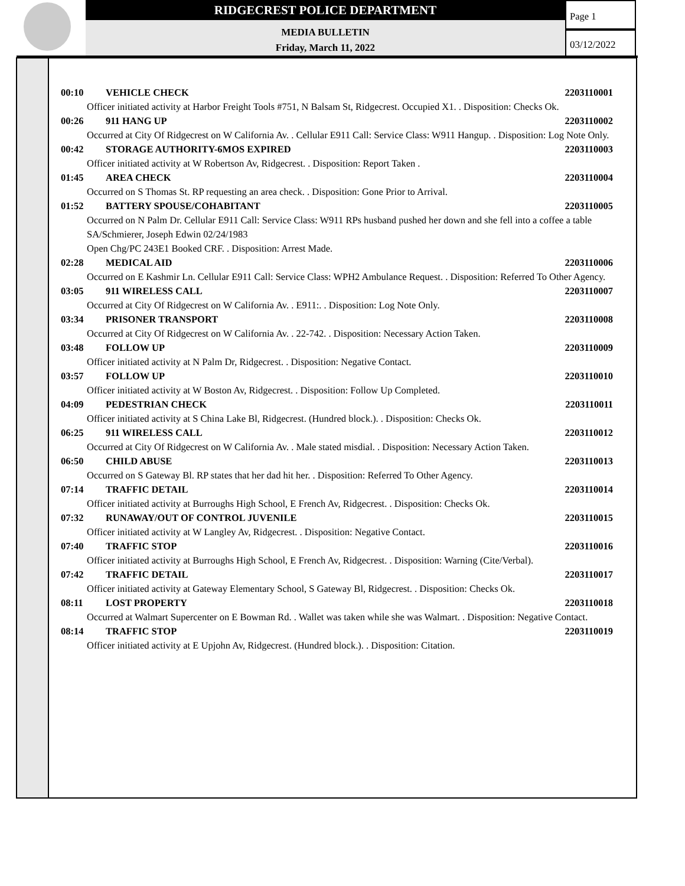RIDGECREST POLICE DEPARTMENT
MEDIA BULLETIN
Friday, March 11, 2022
Page 1
03/12/2022
00:10 VEHICLE CHECK 2203110001
Officer initiated activity at Harbor Freight Tools #751, N Balsam St, Ridgecrest. Occupied X1. . Disposition: Checks Ok.
00:26 911 HANG UP 2203110002
Occurred at City Of Ridgecrest on W California Av. . Cellular E911 Call: Service Class: W911 Hangup. . Disposition: Log Note Only.
00:42 STORAGE AUTHORITY-6MOS EXPIRED 2203110003
Officer initiated activity at W Robertson Av, Ridgecrest. . Disposition: Report Taken .
01:45 AREA CHECK 2203110004
Occurred on S Thomas St. RP requesting an area check. . Disposition: Gone Prior to Arrival.
01:52 BATTERY SPOUSE/COHABITANT 2203110005
Occurred on N Palm Dr. Cellular E911 Call: Service Class: W911 RPs husband pushed her down and she fell into a coffee a table
SA/Schmierer, Joseph Edwin 02/24/1983
Open Chg/PC 243E1 Booked CRF. . Disposition: Arrest Made.
02:28 MEDICAL AID 2203110006
Occurred on E Kashmir Ln. Cellular E911 Call: Service Class: WPH2 Ambulance Request. . Disposition: Referred To Other Agency.
03:05 911 WIRELESS CALL 2203110007
Occurred at City Of Ridgecrest on W California Av. . E911:. . Disposition: Log Note Only.
03:34 PRISONER TRANSPORT 2203110008
Occurred at City Of Ridgecrest on W California Av. . 22-742. . Disposition: Necessary Action Taken.
03:48 FOLLOW UP 2203110009
Officer initiated activity at N Palm Dr, Ridgecrest. . Disposition: Negative Contact.
03:57 FOLLOW UP 2203110010
Officer initiated activity at W Boston Av, Ridgecrest. . Disposition: Follow Up Completed.
04:09 PEDESTRIAN CHECK 2203110011
Officer initiated activity at S China Lake Bl, Ridgecrest. (Hundred block.). . Disposition: Checks Ok.
06:25 911 WIRELESS CALL 2203110012
Occurred at City Of Ridgecrest on W California Av. . Male stated misdial. . Disposition: Necessary Action Taken.
06:50 CHILD ABUSE 2203110013
Occurred on S Gateway Bl. RP states that her dad hit her. . Disposition: Referred To Other Agency.
07:14 TRAFFIC DETAIL 2203110014
Officer initiated activity at Burroughs High School, E French Av, Ridgecrest. . Disposition: Checks Ok.
07:32 RUNAWAY/OUT OF CONTROL JUVENILE 2203110015
Officer initiated activity at W Langley Av, Ridgecrest. . Disposition: Negative Contact.
07:40 TRAFFIC STOP 2203110016
Officer initiated activity at Burroughs High School, E French Av, Ridgecrest. . Disposition: Warning (Cite/Verbal).
07:42 TRAFFIC DETAIL 2203110017
Officer initiated activity at Gateway Elementary School, S Gateway Bl, Ridgecrest. . Disposition: Checks Ok.
08:11 LOST PROPERTY 2203110018
Occurred at Walmart Supercenter on E Bowman Rd. . Wallet was taken while she was Walmart. . Disposition: Negative Contact.
08:14 TRAFFIC STOP 2203110019
Officer initiated activity at E Upjohn Av, Ridgecrest. (Hundred block.). . Disposition: Citation.